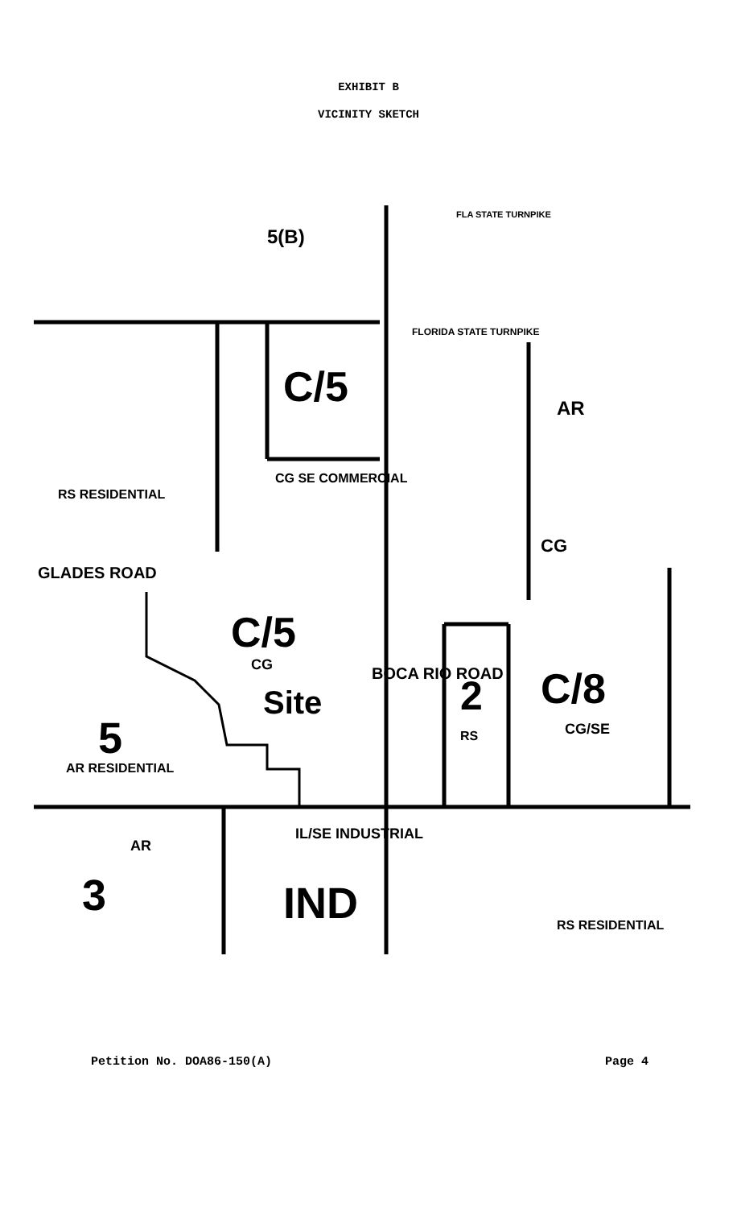EXHIBIT B
VICINITY SKETCH
5(B)
C/5 AR
CG SE COMMERCIAL
RS RESIDENTIAL
CG
GLADES ROAD
C/5
CG
Site
BOCA RIO ROAD 2
RS
C/8
CG/SE 5
AR RESIDENTIAL
AR
IL/SE INDUSTRIAL
3 IND RS RESIDENTIAL
FLORIDA STATE TURNPIKE
FLA STATE TURNPIKE
Petition No. DOA86-150(A) Page 4